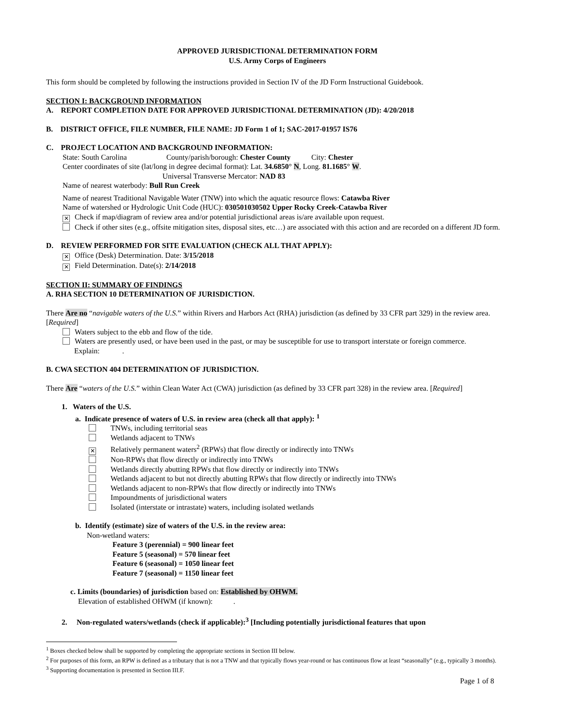APPROVED JURISDICTIONAL DETERMINATION FORM
U.S. Army Corps of Engineers
This form should be completed by following the instructions provided in Section IV of the JD Form Instructional Guidebook.
SECTION I: BACKGROUND INFORMATION
A. REPORT COMPLETION DATE FOR APPROVED JURISDICTIONAL DETERMINATION (JD): 4/20/2018
B. DISTRICT OFFICE, FILE NUMBER, FILE NAME: JD Form 1 of 1; SAC-2017-01957 IS76
C. PROJECT LOCATION AND BACKGROUND INFORMATION:
State: South Carolina County/parish/borough: Chester County City: Chester
Center coordinates of site (lat/long in degree decimal format): Lat. 34.6850° N, Long. 81.1685° W.
Universal Transverse Mercator: NAD 83
Name of nearest waterbody: Bull Run Creek
Name of nearest Traditional Navigable Water (TNW) into which the aquatic resource flows: Catawba River
Name of watershed or Hydrologic Unit Code (HUC): 030501030502 Upper Rocky Creek-Catawba River
✕ Check if map/diagram of review area and/or potential jurisdictional areas is/are available upon request.
Check if other sites (e.g., offsite mitigation sites, disposal sites, etc…) are associated with this action and are recorded on a different JD form.
D. REVIEW PERFORMED FOR SITE EVALUATION (CHECK ALL THAT APPLY):
✕ Office (Desk) Determination. Date: 3/15/2018
✕ Field Determination. Date(s): 2/14/2018
SECTION II: SUMMARY OF FINDINGS
A. RHA SECTION 10 DETERMINATION OF JURISDICTION.
There Are no “navigable waters of the U.S.” within Rivers and Harbors Act (RHA) jurisdiction (as defined by 33 CFR part 329) in the review area. [Required]
Waters subject to the ebb and flow of the tide.
Waters are presently used, or have been used in the past, or may be susceptible for use to transport interstate or foreign commerce.
Explain: .
B. CWA SECTION 404 DETERMINATION OF JURISDICTION.
There Are “waters of the U.S.” within Clean Water Act (CWA) jurisdiction (as defined by 33 CFR part 328) in the review area. [Required]
1. Waters of the U.S.
a. Indicate presence of waters of U.S. in review area (check all that apply): <sup>1</sup>
TNWs, including territorial seas
Wetlands adjacent to TNWs
✕ Relatively permanent waters<sup>2</sup> (RPWs) that flow directly or indirectly into TNWs
Non-RPWs that flow directly or indirectly into TNWs
Wetlands directly abutting RPWs that flow directly or indirectly into TNWs
Wetlands adjacent to but not directly abutting RPWs that flow directly or indirectly into TNWs
Wetlands adjacent to non-RPWs that flow directly or indirectly into TNWs
Impoundments of jurisdictional waters
Isolated (interstate or intrastate) waters, including isolated wetlands
b. Identify (estimate) size of waters of the U.S. in the review area:
Non-wetland waters:
Feature 3 (perennial) = 900 linear feet
Feature 5 (seasonal) = 570 linear feet
Feature 6 (seasonal) = 1050 linear feet
Feature 7 (seasonal) = 1150 linear feet
c. Limits (boundaries) of jurisdiction based on: Established by OHWM.
Elevation of established OHWM (if known): .
2. Non-regulated waters/wetlands (check if applicable):<sup>3</sup> [Including potentially jurisdictional features that upon
<sup>1</sup> Boxes checked below shall be supported by completing the appropriate sections in Section III below.
<sup>2</sup> For purposes of this form, an RPW is defined as a tributary that is not a TNW and that typically flows year-round or has continuous flow at least “seasonally” (e.g., typically 3 months).
<sup>3</sup> Supporting documentation is presented in Section III.F.
Page 1 of 8